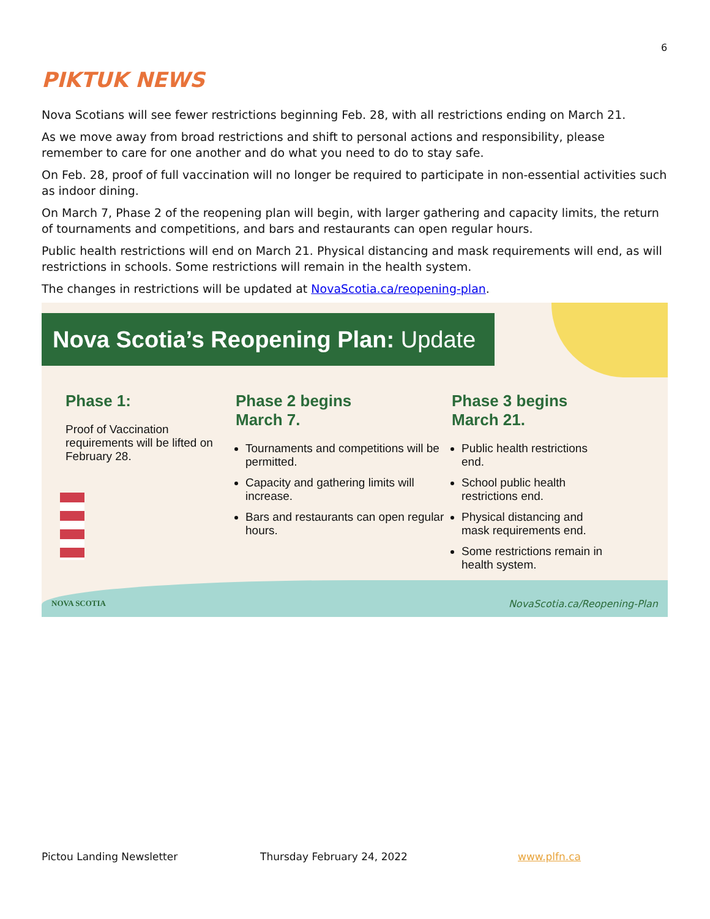6
PIKTUK NEWS
Nova Scotians will see fewer restrictions beginning Feb. 28, with all restrictions ending on March 21.
As we move away from broad restrictions and shift to personal actions and responsibility, please remember to care for one another and do what you need to do to stay safe.
On Feb. 28, proof of full vaccination will no longer be required to participate in non-essential activities such as indoor dining.
On March 7, Phase 2 of the reopening plan will begin, with larger gathering and capacity limits, the return of tournaments and competitions, and bars and restaurants can open regular hours.
Public health restrictions will end on March 21. Physical distancing and mask requirements will end, as will restrictions in schools. Some restrictions will remain in the health system.
The changes in restrictions will be updated at NovaScotia.ca/reopening-plan.
Nova Scotia’s Reopening Plan: Update
Phase 1:
Proof of Vaccination requirements will be lifted on February 28.
Phase 2 begins
March 7.
Tournaments and competitions will be permitted.
Capacity and gathering limits will increase.
Bars and restaurants can open regular hours.
Phase 3 begins
March 21.
Public health restrictions end.
School public health restrictions end.
Physical distancing and mask requirements end.
Some restrictions remain in health system.
NOVA SCOTIA NovaScotia.ca/Reopening-Plan
Pictou Landing Newsletter Thursday February 24, 2022 www.plfn.ca